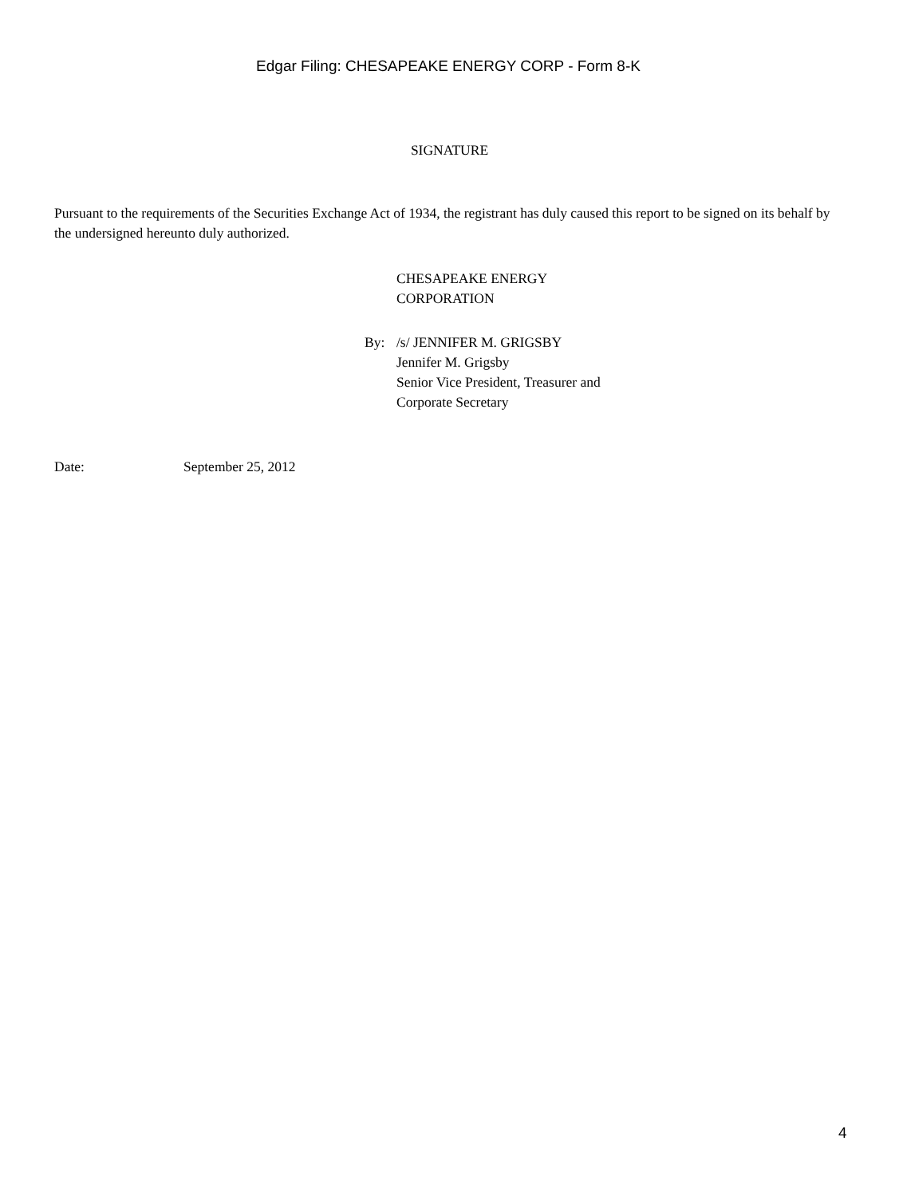Edgar Filing: CHESAPEAKE ENERGY CORP - Form 8-K
SIGNATURE
Pursuant to the requirements of the Securities Exchange Act of 1934, the registrant has duly caused this report to be signed on its behalf by the undersigned hereunto duly authorized.
CHESAPEAKE ENERGY
CORPORATION
By: /s/ JENNIFER M. GRIGSBY
Jennifer M. Grigsby
Senior Vice President, Treasurer and
Corporate Secretary
Date: September 25, 2012
4